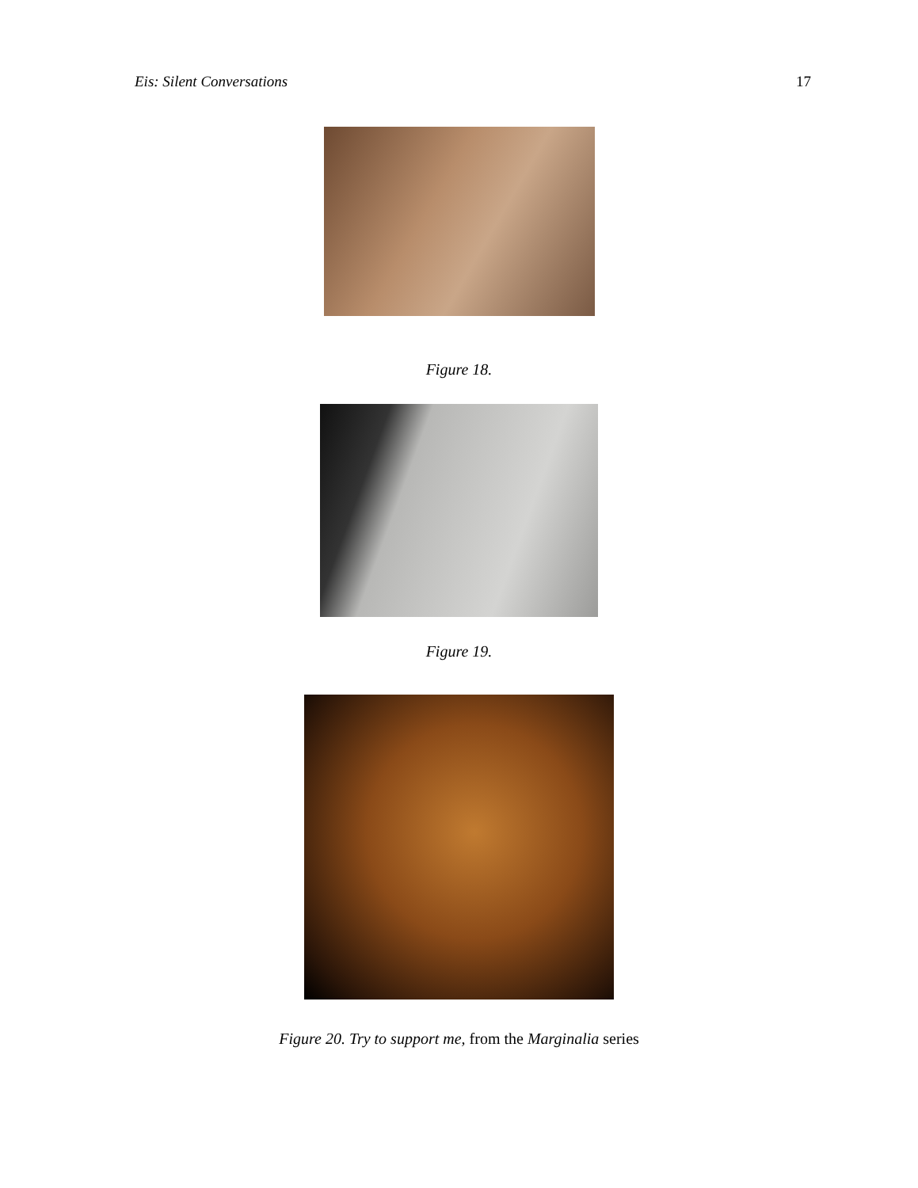Eis: Silent Conversations 17
Figure 18.
Figure 19.
Figure 20. Try to support me, from the Marginalia series